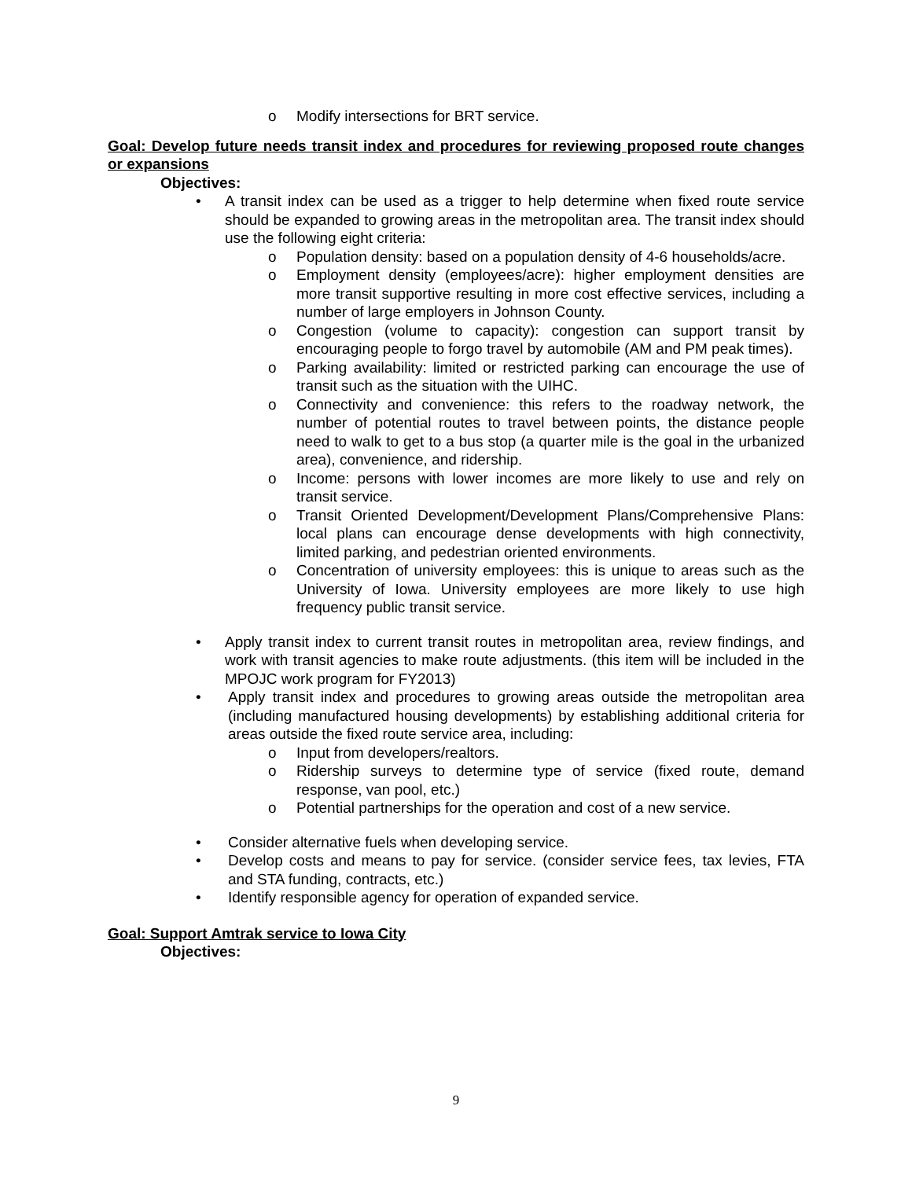o Modify intersections for BRT service.
Goal: Develop future needs transit index and procedures for reviewing proposed route changes or expansions
Objectives:
• A transit index can be used as a trigger to help determine when fixed route service should be expanded to growing areas in the metropolitan area. The transit index should use the following eight criteria:
o Population density: based on a population density of 4-6 households/acre.
o Employment density (employees/acre): higher employment densities are more transit supportive resulting in more cost effective services, including a number of large employers in Johnson County.
o Congestion (volume to capacity): congestion can support transit by encouraging people to forgo travel by automobile (AM and PM peak times).
o Parking availability: limited or restricted parking can encourage the use of transit such as the situation with the UIHC.
o Connectivity and convenience: this refers to the roadway network, the number of potential routes to travel between points, the distance people need to walk to get to a bus stop (a quarter mile is the goal in the urbanized area), convenience, and ridership.
o Income: persons with lower incomes are more likely to use and rely on transit service.
o Transit Oriented Development/Development Plans/Comprehensive Plans: local plans can encourage dense developments with high connectivity, limited parking, and pedestrian oriented environments.
o Concentration of university employees: this is unique to areas such as the University of Iowa. University employees are more likely to use high frequency public transit service.
• Apply transit index to current transit routes in metropolitan area, review findings, and work with transit agencies to make route adjustments. (this item will be included in the MPOJC work program for FY2013)
• Apply transit index and procedures to growing areas outside the metropolitan area (including manufactured housing developments) by establishing additional criteria for areas outside the fixed route service area, including:
o Input from developers/realtors.
o Ridership surveys to determine type of service (fixed route, demand response, van pool, etc.)
o Potential partnerships for the operation and cost of a new service.
• Consider alternative fuels when developing service.
• Develop costs and means to pay for service. (consider service fees, tax levies, FTA and STA funding, contracts, etc.)
• Identify responsible agency for operation of expanded service.
Goal: Support Amtrak service to Iowa City
Objectives:
9